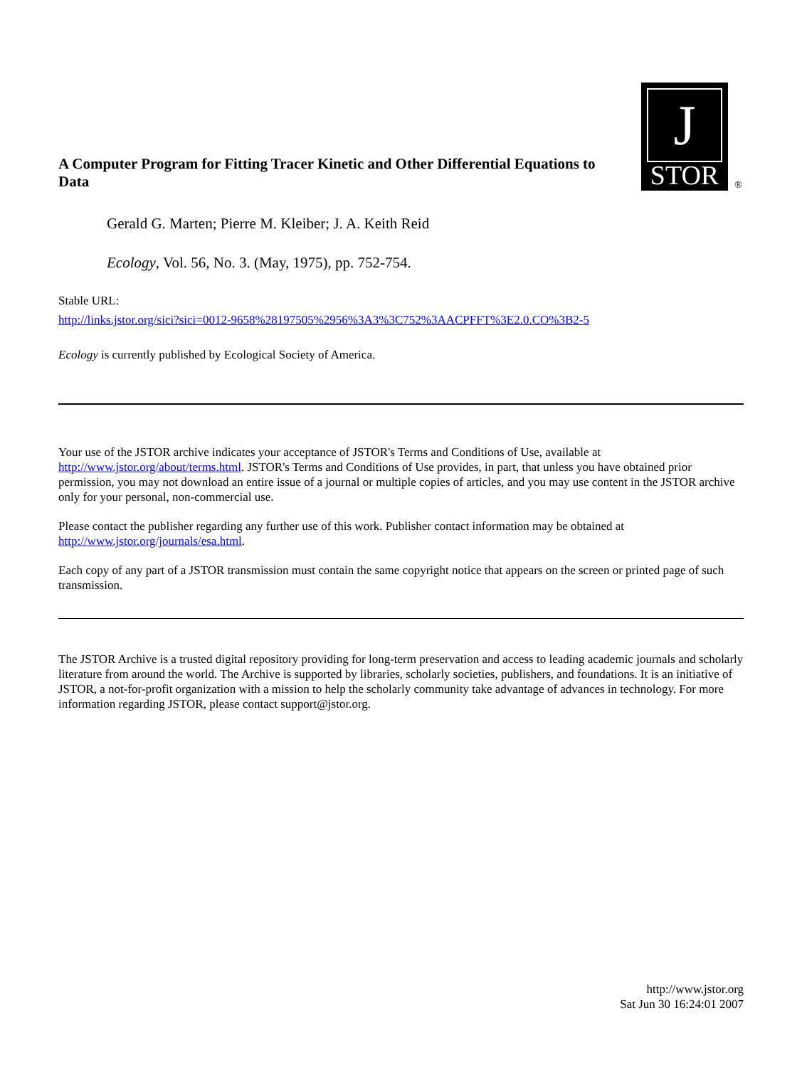A Computer Program for Fitting Tracer Kinetic and Other Differential Equations to Data
J
STOR
®
Gerald G. Marten; Pierre M. Kleiber; J. A. Keith Reid
Ecology, Vol. 56, No. 3. (May, 1975), pp. 752-754.
Stable URL:
http://links.jstor.org/sici?sici=0012-9658%28197505%2956%3A3%3C752%3AACPFFT%3E2.0.CO%3B2-5
Ecology is currently published by Ecological Society of America.
Your use of the JSTOR archive indicates your acceptance of JSTOR's Terms and Conditions of Use, available at http://www.jstor.org/about/terms.html. JSTOR's Terms and Conditions of Use provides, in part, that unless you have obtained prior permission, you may not download an entire issue of a journal or multiple copies of articles, and you may use content in the JSTOR archive only for your personal, non-commercial use.
Please contact the publisher regarding any further use of this work. Publisher contact information may be obtained at http://www.jstor.org/journals/esa.html.
Each copy of any part of a JSTOR transmission must contain the same copyright notice that appears on the screen or printed page of such transmission.
The JSTOR Archive is a trusted digital repository providing for long-term preservation and access to leading academic journals and scholarly literature from around the world. The Archive is supported by libraries, scholarly societies, publishers, and foundations. It is an initiative of JSTOR, a not-for-profit organization with a mission to help the scholarly community take advantage of advances in technology. For more information regarding JSTOR, please contact support@jstor.org.
http://www.jstor.org
Sat Jun 30 16:24:01 2007